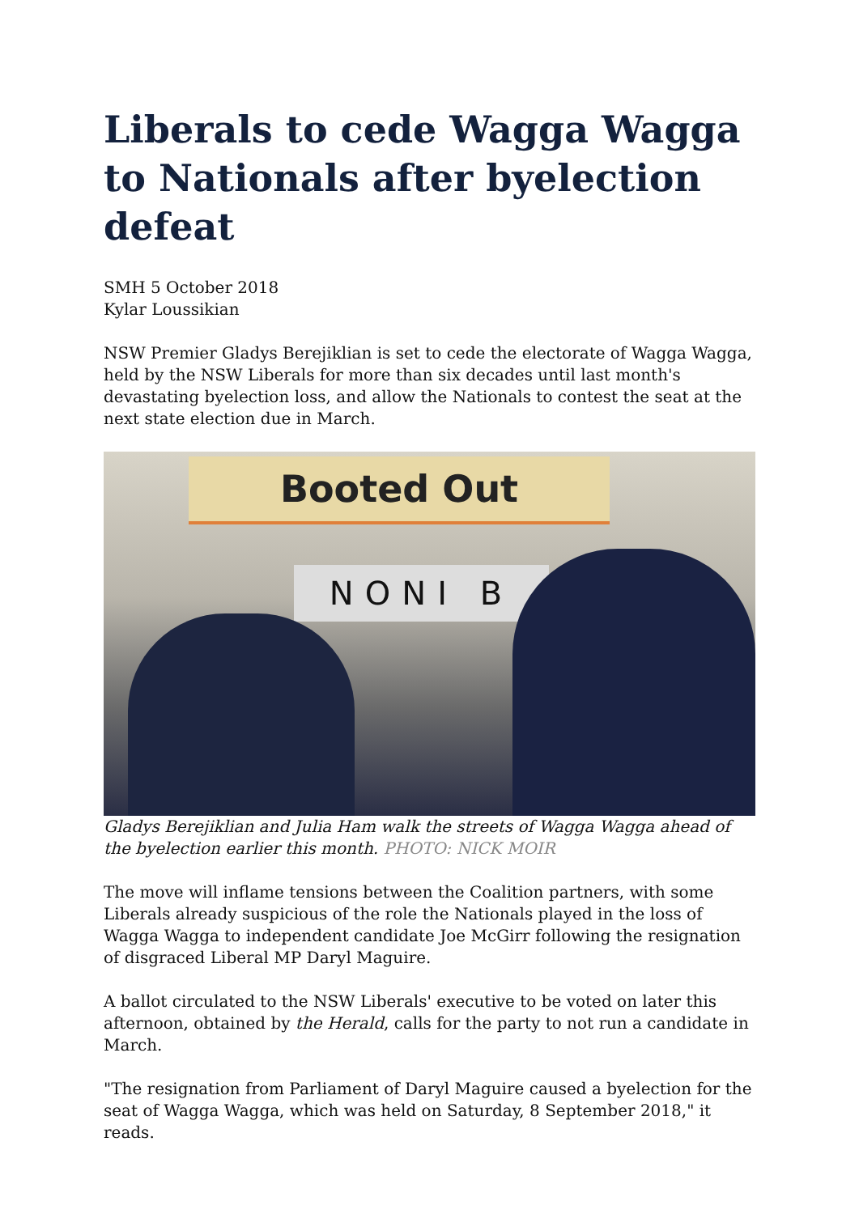Liberals to cede Wagga Wagga to Nationals after byelection defeat
SMH 5 October 2018
Kylar Loussikian
NSW Premier Gladys Berejiklian is set to cede the electorate of Wagga Wagga, held by the NSW Liberals for more than six decades until last month's devastating byelection loss, and allow the Nationals to contest the seat at the next state election due in March.
Booted Out
NONI B
Gladys Berejiklian and Julia Ham walk the streets of Wagga Wagga ahead of the byelection earlier this month. PHOTO: NICK MOIR
The move will inflame tensions between the Coalition partners, with some Liberals already suspicious of the role the Nationals played in the loss of Wagga Wagga to independent candidate Joe McGirr following the resignation of disgraced Liberal MP Daryl Maguire.
A ballot circulated to the NSW Liberals' executive to be voted on later this afternoon, obtained by the Herald, calls for the party to not run a candidate in March.
"The resignation from Parliament of Daryl Maguire caused a byelection for the seat of Wagga Wagga, which was held on Saturday, 8 September 2018," it reads.